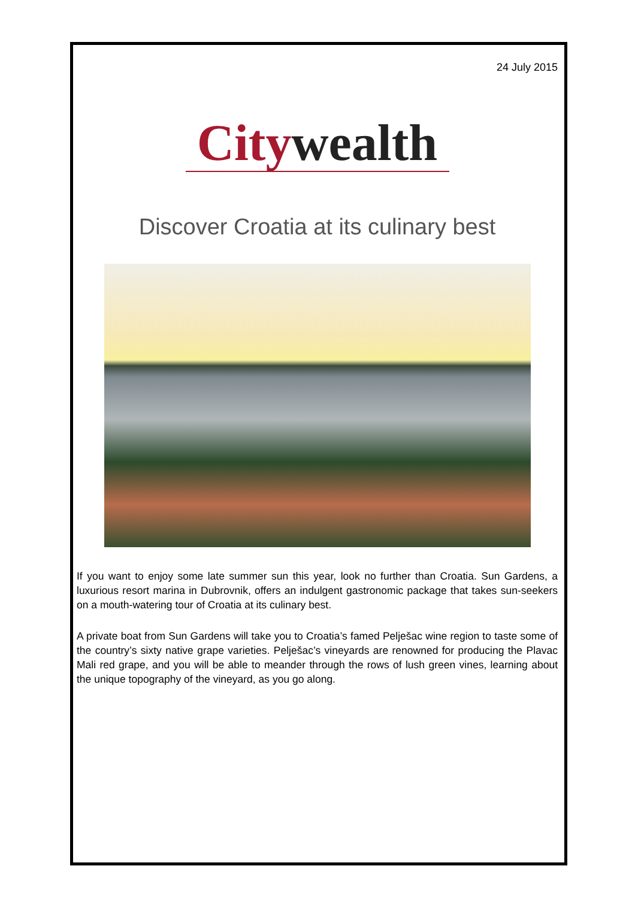24 July 2015
City wealth
Discover Croatia at its culinary best
If you want to enjoy some late summer sun this year, look no further than Croatia. Sun Gardens, a luxurious resort marina in Dubrovnik, offers an indulgent gastronomic package that takes sun-seekers on a mouth-watering tour of Croatia at its culinary best.
A private boat from Sun Gardens will take you to Croatia’s famed Pelješac wine region to taste some of the country’s sixty native grape varieties. Pelješac’s vineyards are renowned for producing the Plavac Mali red grape, and you will be able to meander through the rows of lush green vines, learning about the unique topography of the vineyard, as you go along.